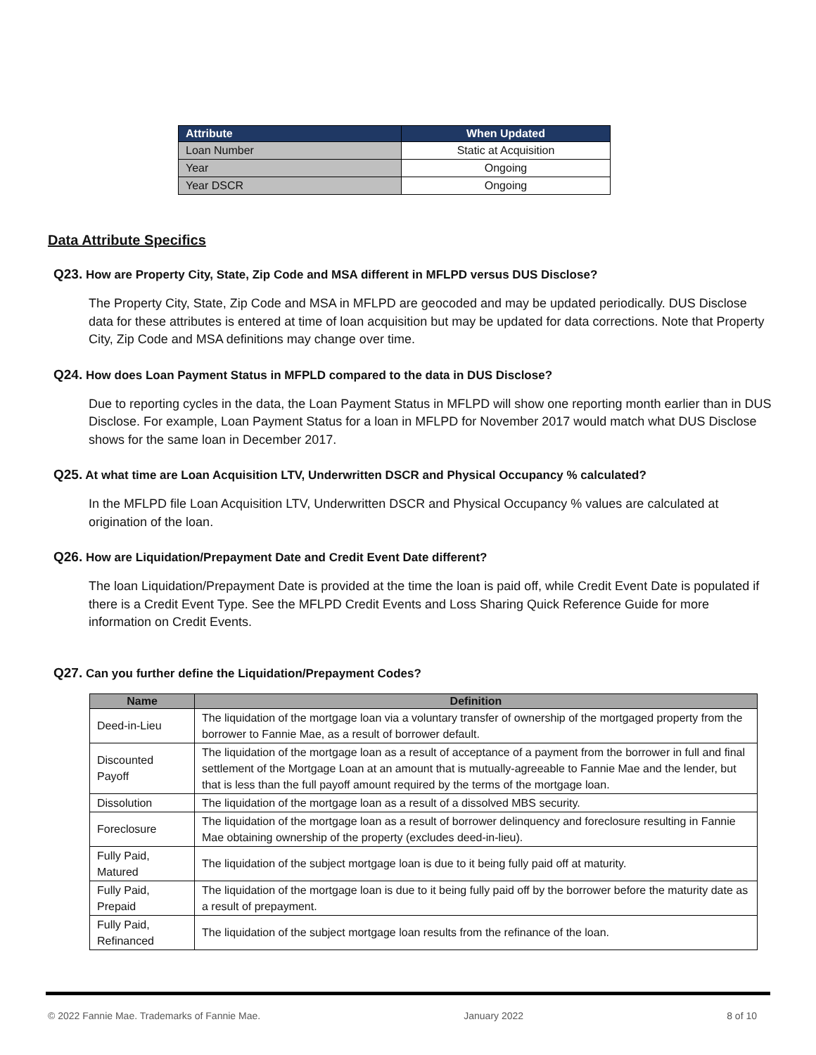| Attribute | When Updated |
| --- | --- |
| Loan Number | Static at Acquisition |
| Year | Ongoing |
| Year DSCR | Ongoing |
Data Attribute Specifics
Q23. How are Property City, State, Zip Code and MSA different in MFLPD versus DUS Disclose?
The Property City, State, Zip Code and MSA in MFLPD are geocoded and may be updated periodically. DUS Disclose data for these attributes is entered at time of loan acquisition but may be updated for data corrections. Note that Property City, Zip Code and MSA definitions may change over time.
Q24. How does Loan Payment Status in MFPLD compared to the data in DUS Disclose?
Due to reporting cycles in the data, the Loan Payment Status in MFLPD will show one reporting month earlier than in DUS Disclose. For example, Loan Payment Status for a loan in MFLPD for November 2017 would match what DUS Disclose shows for the same loan in December 2017.
Q25. At what time are Loan Acquisition LTV, Underwritten DSCR and Physical Occupancy % calculated?
In the MFLPD file Loan Acquisition LTV, Underwritten DSCR and Physical Occupancy % values are calculated at origination of the loan.
Q26. How are Liquidation/Prepayment Date and Credit Event Date different?
The loan Liquidation/Prepayment Date is provided at the time the loan is paid off, while Credit Event Date is populated if there is a Credit Event Type. See the MFLPD Credit Events and Loss Sharing Quick Reference Guide for more information on Credit Events.
Q27. Can you further define the Liquidation/Prepayment Codes?
| Name | Definition |
| --- | --- |
| Deed-in-Lieu | The liquidation of the mortgage loan via a voluntary transfer of ownership of the mortgaged property from the borrower to Fannie Mae, as a result of borrower default. |
| Discounted Payoff | The liquidation of the mortgage loan as a result of acceptance of a payment from the borrower in full and final settlement of the Mortgage Loan at an amount that is mutually-agreeable to Fannie Mae and the lender, but that is less than the full payoff amount required by the terms of the mortgage loan. |
| Dissolution | The liquidation of the mortgage loan as a result of a dissolved MBS security. |
| Foreclosure | The liquidation of the mortgage loan as a result of borrower delinquency and foreclosure resulting in Fannie Mae obtaining ownership of the property (excludes deed-in-lieu). |
| Fully Paid, Matured | The liquidation of the subject mortgage loan is due to it being fully paid off at maturity. |
| Fully Paid, Prepaid | The liquidation of the mortgage loan is due to it being fully paid off by the borrower before the maturity date as a result of prepayment. |
| Fully Paid, Refinanced | The liquidation of the subject mortgage loan results from the refinance of the loan. |
© 2022 Fannie Mae. Trademarks of Fannie Mae. January 2022 8 of 10